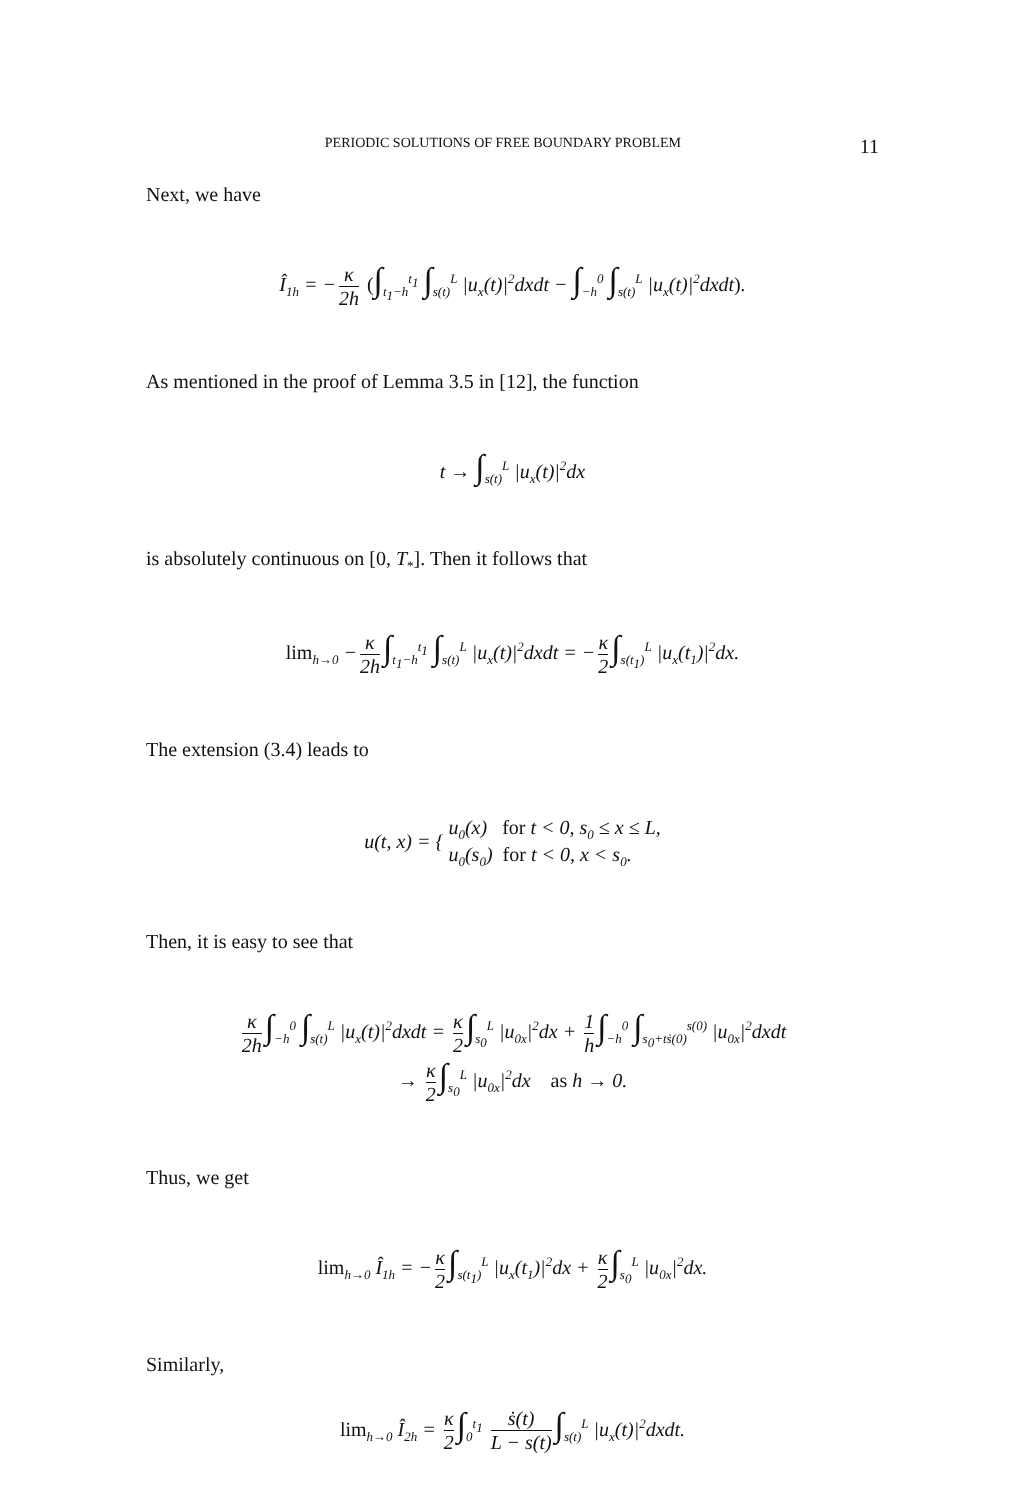PERIODIC SOLUTIONS OF FREE BOUNDARY PROBLEM 11
Next, we have
Î<sub>1h</sub> = − κ 2h (∫<sub>t<sub>1</sub>−h</sub><sup>t<sub>1</sub></sup> ∫<sub>s(t)</sub><sup>L</sup> |u<sub>x</sub>(t)|<sup>2</sup>dxdt − ∫<sub>−h</sub><sup>0</sup> ∫<sub>s(t)</sub><sup>L</sup> |u<sub>x</sub>(t)|<sup>2</sup>dxdt).
As mentioned in the proof of Lemma 3.5 in [12], the function
t → ∫<sub>s(t)</sub><sup>L</sup> |u<sub>x</sub>(t)|<sup>2</sup>dx
is absolutely continuous on [0, T<sub>*</sub>]. Then it follows that
lim<sub>h→0</sub> − κ 2h ∫<sub>t<sub>1</sub>−h</sub><sup>t<sub>1</sub></sup> ∫<sub>s(t)</sub><sup>L</sup> |u<sub>x</sub>(t)|<sup>2</sup>dxdt = − κ 2 ∫<sub>s(t<sub>1</sub>)</sub><sup>L</sup> |u<sub>x</sub>(t<sub>1</sub>)|<sup>2</sup>dx.
The extension (3.4) leads to
u(t, x) = { u<sub>0</sub>(x) for t < 0, s<sub>0</sub> ≤ x ≤ L,
u<sub>0</sub>(s<sub>0</sub>) for t < 0, x < s<sub>0</sub>.
Then, it is easy to see that
κ 2h ∫<sub>−h</sub><sup>0</sup> ∫<sub>s(t)</sub><sup>L</sup> |u<sub>x</sub>(t)|<sup>2</sup>dxdt = κ 2 ∫<sub>s<sub>0</sub></sub><sup>L</sup> |u<sub>0x</sub>|<sup>2</sup>dx + 1 h ∫<sub>−h</sub><sup>0</sup> ∫<sub>s<sub>0</sub>+tṡ(0)</sub><sup>s(0)</sup> |u<sub>0x</sub>|<sup>2</sup>dxdt
→ κ 2 ∫<sub>s<sub>0</sub></sub><sup>L</sup> |u<sub>0x</sub>|<sup>2</sup>dx as h → 0.
Thus, we get
lim<sub>h→0</sub> Î<sub>1h</sub> = − κ 2 ∫<sub>s(t<sub>1</sub>)</sub><sup>L</sup> |u<sub>x</sub>(t<sub>1</sub>)|<sup>2</sup>dx + κ 2 ∫<sub>s<sub>0</sub></sub><sup>L</sup> |u<sub>0x</sub>|<sup>2</sup>dx.
Similarly,
lim<sub>h→0</sub> Î<sub>2h</sub> = κ 2 ∫<sub>0</sub><sup>t<sub>1</sub></sup> ṡ(t) L − s(t) ∫<sub>s(t)</sub><sup>L</sup> |u<sub>x</sub>(t)|<sup>2</sup>dxdt.